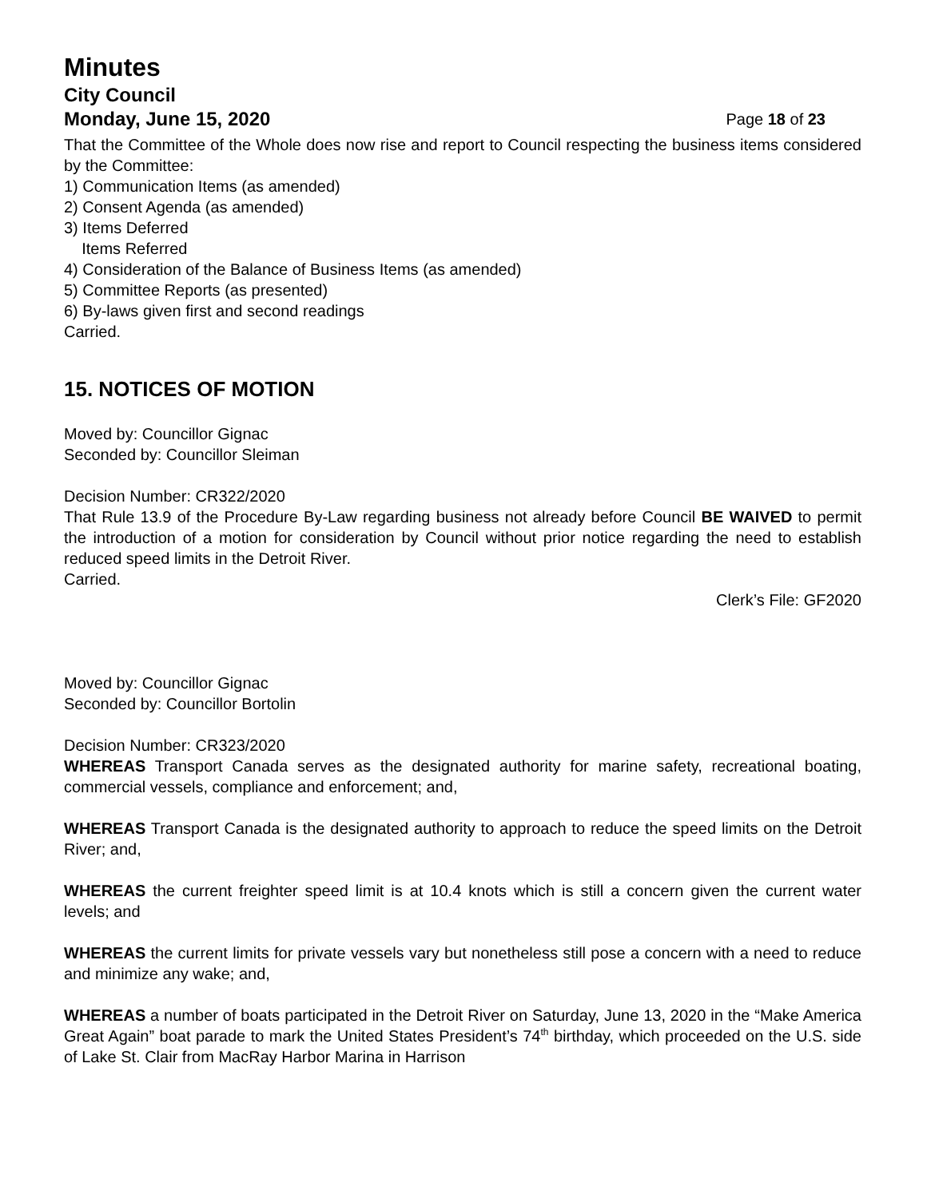Minutes
City Council
Monday, June 15, 2020 Page 18 of 23
That the Committee of the Whole does now rise and report to Council respecting the business items considered by the Committee:
1) Communication Items (as amended)
2) Consent Agenda (as amended)
3) Items Deferred
Items Referred
4) Consideration of the Balance of Business Items (as amended)
5) Committee Reports (as presented)
6) By-laws given first and second readings
Carried.
15. NOTICES OF MOTION
Moved by: Councillor Gignac
Seconded by: Councillor Sleiman
Decision Number: CR322/2020
That Rule 13.9 of the Procedure By-Law regarding business not already before Council BE WAIVED to permit the introduction of a motion for consideration by Council without prior notice regarding the need to establish reduced speed limits in the Detroit River.
Carried.
Clerk’s File: GF2020
Moved by: Councillor Gignac
Seconded by: Councillor Bortolin
Decision Number: CR323/2020
WHEREAS Transport Canada serves as the designated authority for marine safety, recreational boating, commercial vessels, compliance and enforcement; and,
WHEREAS Transport Canada is the designated authority to approach to reduce the speed limits on the Detroit River; and,
WHEREAS the current freighter speed limit is at 10.4 knots which is still a concern given the current water levels; and
WHEREAS the current limits for private vessels vary but nonetheless still pose a concern with a need to reduce and minimize any wake; and,
WHEREAS a number of boats participated in the Detroit River on Saturday, June 13, 2020 in the “Make America Great Again” boat parade to mark the United States President’s 74<sup>th</sup> birthday, which proceeded on the U.S. side of Lake St. Clair from MacRay Harbor Marina in Harrison